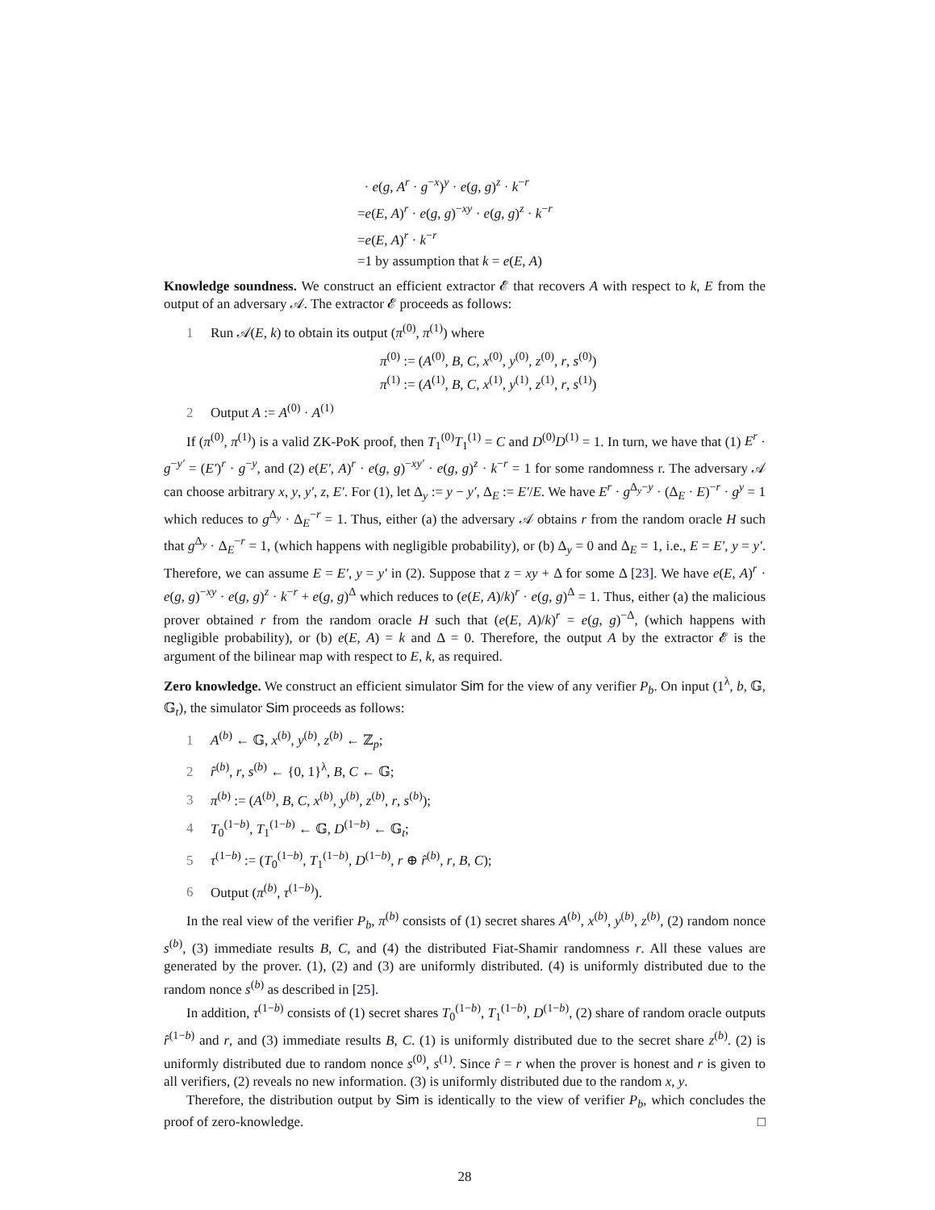· e(g, A<sup>r</sup> · g<sup>−x</sup>)<sup>y</sup> · e(g, g)<sup>z</sup> · k<sup>−r</sup>
=e(E, A)<sup>r</sup> · e(g, g)<sup>−xy</sup> · e(g, g)<sup>z</sup> · k<sup>−r</sup>
=e(E, A)<sup>r</sup> · k<sup>−r</sup>
=1 by assumption that k = e(E, A)
Knowledge soundness. We construct an efficient extractor 𝓔 that recovers A with respect to k, E from the output of an adversary 𝒜. The extractor 𝓔 proceeds as follows:
1 Run 𝒜(E, k) to obtain its output (π<sup>(0)</sup>, π<sup>(1)</sup>) where
π<sup>(0)</sup> := (A<sup>(0)</sup>, B, C, x<sup>(0)</sup>, y<sup>(0)</sup>, z<sup>(0)</sup>, r, s<sup>(0)</sup>)
π<sup>(1)</sup> := (A<sup>(1)</sup>, B, C, x<sup>(1)</sup>, y<sup>(1)</sup>, z<sup>(1)</sup>, r, s<sup>(1)</sup>)
2 Output A := A<sup>(0)</sup> · A<sup>(1)</sup>
If (π<sup>(0)</sup>, π<sup>(1)</sup>) is a valid ZK-PoK proof, then T<sub>1</sub><sup>(0)</sup>T<sub>1</sub><sup>(1)</sup> = C and D<sup>(0)</sup>D<sup>(1)</sup> = 1. In turn, we have that (1) E<sup>r</sup> · g<sup>−y′</sup> = (E′)<sup>r</sup> · g<sup>−y</sup>, and (2) e(E′, A)<sup>r</sup> · e(g, g)<sup>−xy′</sup> · e(g, g)<sup>z</sup> · k<sup>−r</sup> = 1 for some randomness r. The adversary 𝒜 can choose arbitrary x, y, y′, z, E′. For (1), let Δ<sub>y</sub> := y − y′, Δ<sub>E</sub> := E′/E. We have E<sup>r</sup> · g<sup>Δ<sub>y</sub>−y</sup> · (Δ<sub>E</sub> · E)<sup>−r</sup> · g<sup>y</sup> = 1 which reduces to g<sup>Δ<sub>y</sub></sup> · Δ<sub>E</sub><sup>−r</sup> = 1. Thus, either (a) the adversary 𝒜 obtains r from the random oracle H such that g<sup>Δ<sub>y</sub></sup> · Δ<sub>E</sub><sup>−r</sup> = 1, (which happens with negligible probability), or (b) Δ<sub>y</sub> = 0 and Δ<sub>E</sub> = 1, i.e., E = E′, y = y′. Therefore, we can assume E = E′, y = y′ in (2). Suppose that z = xy + Δ for some Δ [23]. We have e(E, A)<sup>r</sup> · e(g, g)<sup>−xy</sup> · e(g, g)<sup>z</sup> · k<sup>−r</sup> + e(g, g)<sup>Δ</sup> which reduces to (e(E, A)/k)<sup>r</sup> · e(g, g)<sup>Δ</sup> = 1. Thus, either (a) the malicious prover obtained r from the random oracle H such that (e(E, A)/k)<sup>r</sup> = e(g, g)<sup>−Δ</sup>, (which happens with negligible probability), or (b) e(E, A) = k and Δ = 0. Therefore, the output A by the extractor 𝓔 is the argument of the bilinear map with respect to E, k, as required.
Zero knowledge. We construct an efficient simulator Sim for the view of any verifier P<sub>b</sub>. On input (1<sup>λ</sup>, b, 𝔾, 𝔾<sub>t</sub>), the simulator Sim proceeds as follows:
1 A<sup>(b)</sup> ← 𝔾, x<sup>(b)</sup>, y<sup>(b)</sup>, z<sup>(b)</sup> ← ℤ<sub>p</sub>;
2 r̂<sup>(b)</sup>, r, s<sup>(b)</sup> ← {0, 1}<sup>λ</sup>, B, C ← 𝔾;
3 π<sup>(b)</sup> := (A<sup>(b)</sup>, B, C, x<sup>(b)</sup>, y<sup>(b)</sup>, z<sup>(b)</sup>, r, s<sup>(b)</sup>);
4 T<sub>0</sub><sup>(1−b)</sup>, T<sub>1</sub><sup>(1−b)</sup> ← 𝔾, D<sup>(1−b)</sup> ← 𝔾<sub>t</sub>;
5 τ<sup>(1−b)</sup> := (T<sub>0</sub><sup>(1−b)</sup>, T<sub>1</sub><sup>(1−b)</sup>, D<sup>(1−b)</sup>, r ⊕ r̂<sup>(b)</sup>, r, B, C);
6 Output (π<sup>(b)</sup>, τ<sup>(1−b)</sup>).
In the real view of the verifier P<sub>b</sub>, π<sup>(b)</sup> consists of (1) secret shares A<sup>(b)</sup>, x<sup>(b)</sup>, y<sup>(b)</sup>, z<sup>(b)</sup>, (2) random nonce s<sup>(b)</sup>, (3) immediate results B, C, and (4) the distributed Fiat-Shamir randomness r. All these values are generated by the prover. (1), (2) and (3) are uniformly distributed. (4) is uniformly distributed due to the random nonce s<sup>(b)</sup> as described in [25].
In addition, τ<sup>(1−b)</sup> consists of (1) secret shares T<sub>0</sub><sup>(1−b)</sup>, T<sub>1</sub><sup>(1−b)</sup>, D<sup>(1−b)</sup>, (2) share of random oracle outputs r̂<sup>(1−b)</sup> and r, and (3) immediate results B, C. (1) is uniformly distributed due to the secret share z<sup>(b)</sup>. (2) is uniformly distributed due to random nonce s<sup>(0)</sup>, s<sup>(1)</sup>. Since r̂ = r when the prover is honest and r is given to all verifiers, (2) reveals no new information. (3) is uniformly distributed due to the random x, y.
Therefore, the distribution output by Sim is identically to the view of verifier P<sub>b</sub>, which concludes the proof of zero-knowledge. □
28